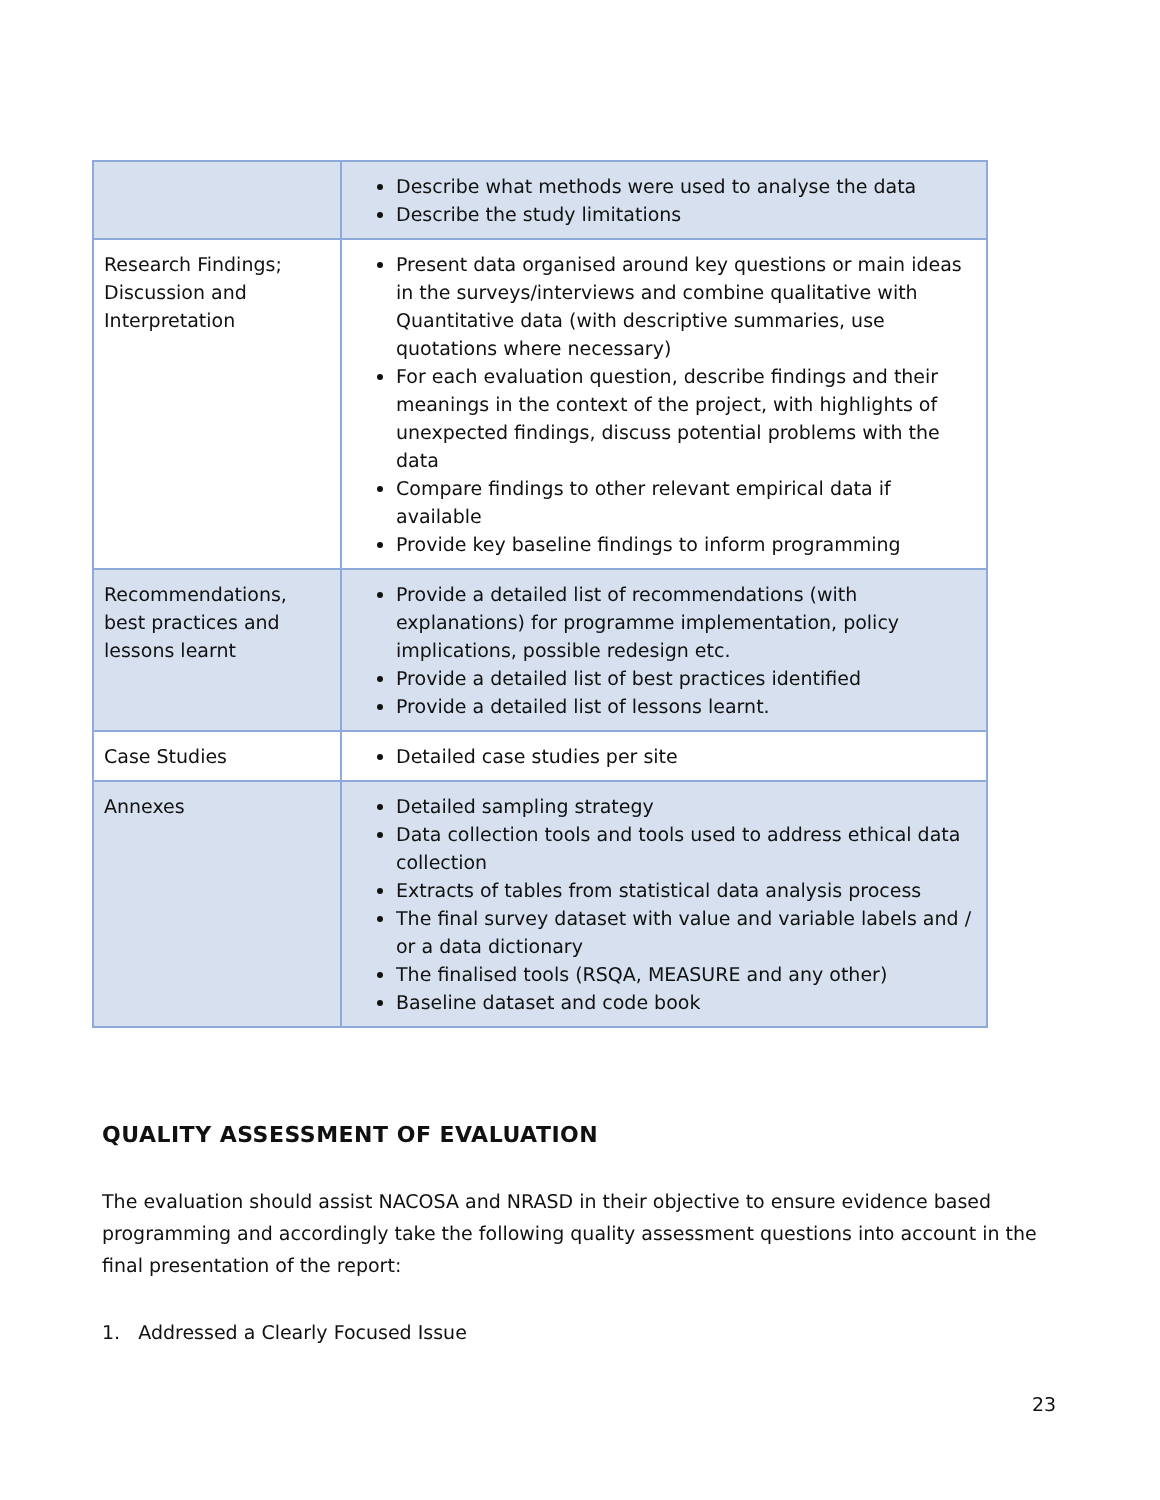| | Describe what methods were used to analyse the data Describe the study limitations |
| Research Findings; Discussion and Interpretation | Present data organised around key questions or main ideas in the surveys/interviews and combine qualitative with Quantitative data (with descriptive summaries, use quotations where necessary) For each evaluation question, describe findings and their meanings in the context of the project, with highlights of unexpected findings, discuss potential problems with the data Compare findings to other relevant empirical data if available Provide key baseline findings to inform programming |
| Recommendations, best practices and lessons learnt | Provide a detailed list of recommendations (with explanations) for programme implementation, policy implications, possible redesign etc. Provide a detailed list of best practices identified Provide a detailed list of lessons learnt. |
| Case Studies | Detailed case studies per site |
| Annexes | Detailed sampling strategy Data collection tools and tools used to address ethical data collection Extracts of tables from statistical data analysis process The final survey dataset with value and variable labels and / or a data dictionary The finalised tools (RSQA, MEASURE and any other) Baseline dataset and code book |
QUALITY ASSESSMENT OF EVALUATION
The evaluation should assist NACOSA and NRASD in their objective to ensure evidence based programming and accordingly take the following quality assessment questions into account in the final presentation of the report:
1. Addressed a Clearly Focused Issue
23